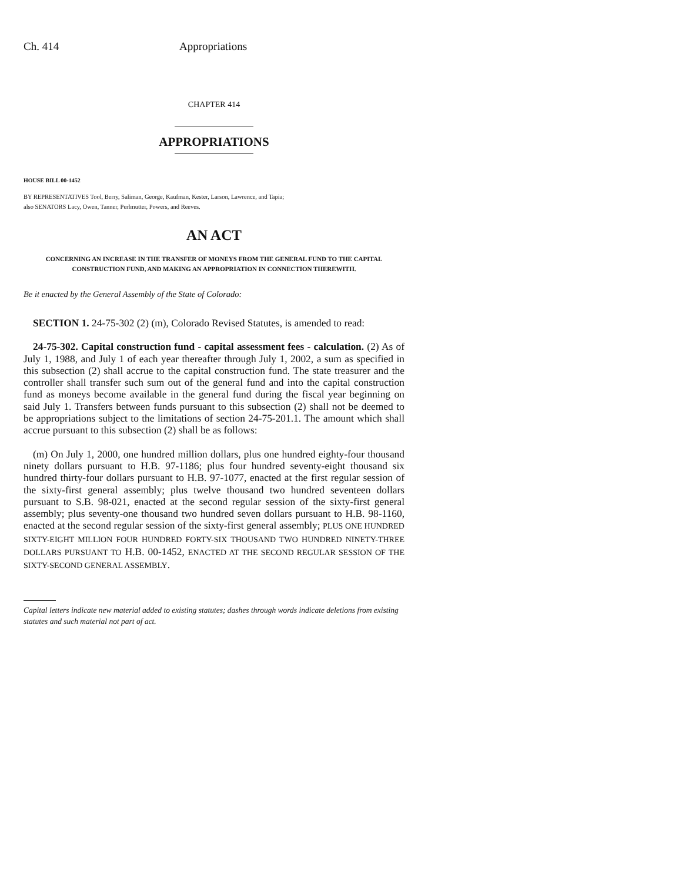Ch. 414 Appropriations
CHAPTER 414
APPROPRIATIONS
HOUSE BILL 00-1452
BY REPRESENTATIVES Tool, Berry, Saliman, George, Kaufman, Kester, Larson, Lawrence, and Tapia;
also SENATORS Lacy, Owen, Tanner, Perlmutter, Powers, and Reeves.
AN ACT
CONCERNING AN INCREASE IN THE TRANSFER OF MONEYS FROM THE GENERAL FUND TO THE CAPITAL CONSTRUCTION FUND, AND MAKING AN APPROPRIATION IN CONNECTION THEREWITH.
Be it enacted by the General Assembly of the State of Colorado:
SECTION 1. 24-75-302 (2) (m), Colorado Revised Statutes, is amended to read:
24-75-302. Capital construction fund - capital assessment fees - calculation. (2) As of July 1, 1988, and July 1 of each year thereafter through July 1, 2002, a sum as specified in this subsection (2) shall accrue to the capital construction fund. The state treasurer and the controller shall transfer such sum out of the general fund and into the capital construction fund as moneys become available in the general fund during the fiscal year beginning on said July 1. Transfers between funds pursuant to this subsection (2) shall not be deemed to be appropriations subject to the limitations of section 24-75-201.1. The amount which shall accrue pursuant to this subsection (2) shall be as follows:
(m) On July 1, 2000, one hundred million dollars, plus one hundred eighty-four thousand ninety dollars pursuant to H.B. 97-1186; plus four hundred seventy-eight thousand six hundred thirty-four dollars pursuant to H.B. 97-1077, enacted at the first regular session of the sixty-first general assembly; plus twelve thousand two hundred seventeen dollars pursuant to S.B. 98-021, enacted at the second regular session of the sixty-first general assembly; plus seventy-one thousand two hundred seven dollars pursuant to H.B. 98-1160, enacted at the second regular session of the sixty-first general assembly; PLUS ONE HUNDRED SIXTY-EIGHT MILLION FOUR HUNDRED FORTY-SIX THOUSAND TWO HUNDRED NINETY-THREE DOLLARS PURSUANT TO H.B. 00-1452, ENACTED AT THE SECOND REGULAR SESSION OF THE SIXTY-SECOND GENERAL ASSEMBLY.
Capital letters indicate new material added to existing statutes; dashes through words indicate deletions from existing statutes and such material not part of act.